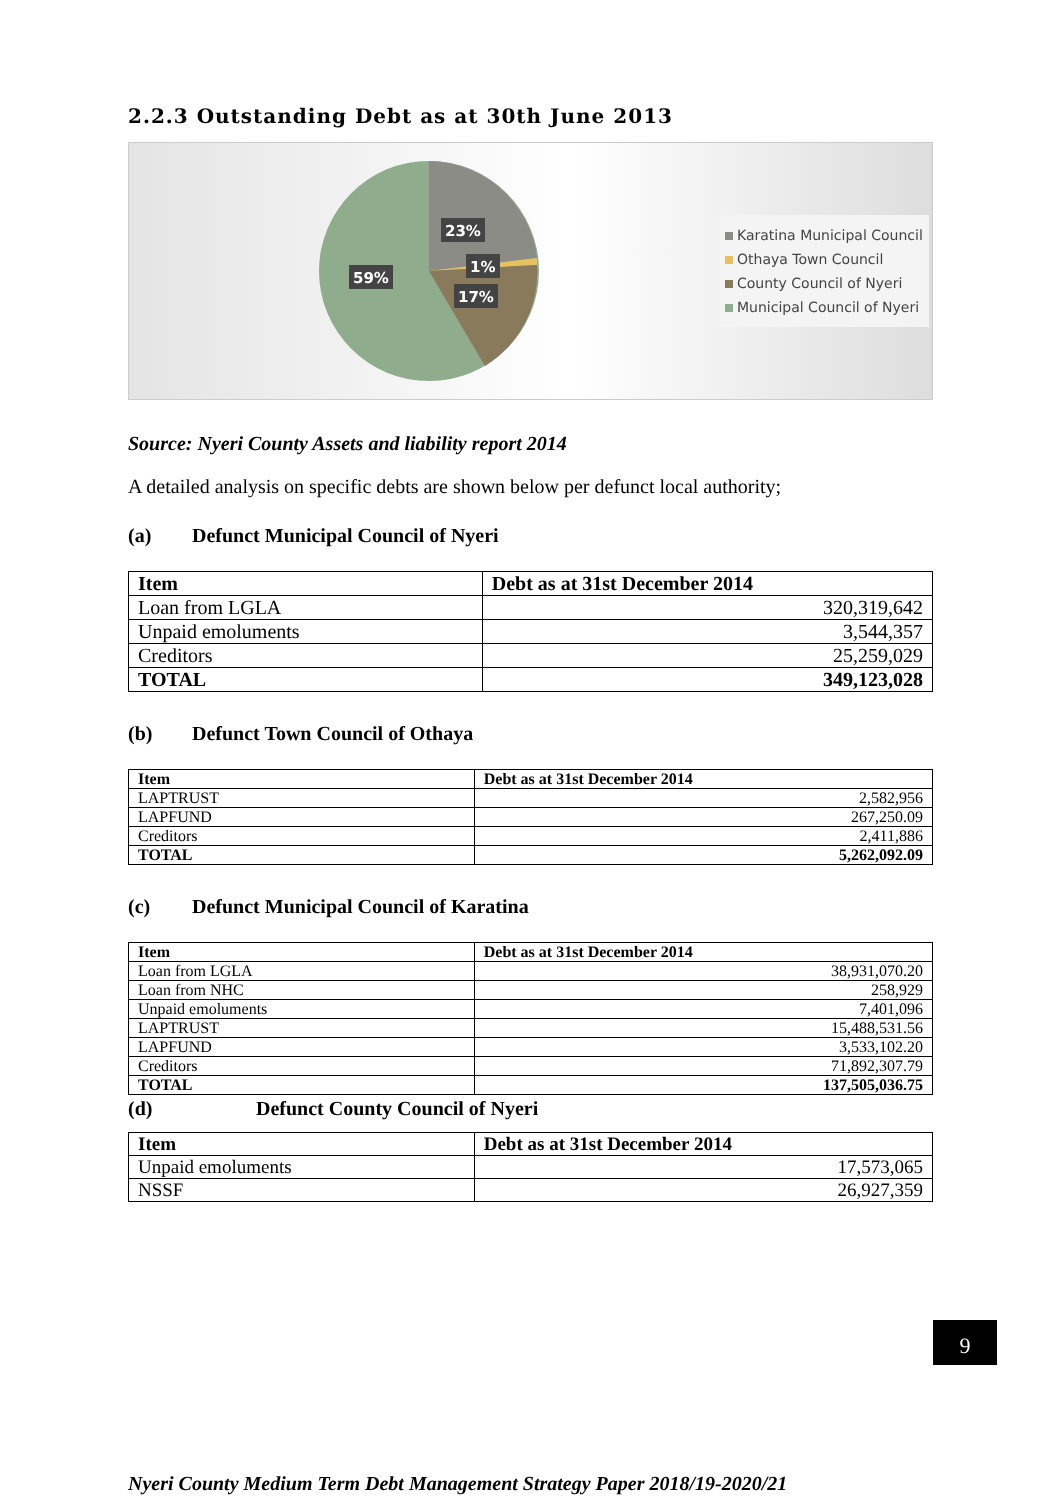2.2.3 Outstanding Debt as at 30th June 2013
23%
1%
17%
59%
Karatina Municipal Council
Othaya Town Council
County Council of Nyeri
Municipal Council of Nyeri
Source: Nyeri County Assets and liability report 2014
A detailed analysis on specific debts are shown below per defunct local authority;
(a) Defunct Municipal Council of Nyeri
| Item | Debt as at 31st December 2014 |
| --- | --- |
| Loan from LGLA | 320,319,642 |
| Unpaid emoluments | 3,544,357 |
| Creditors | 25,259,029 |
| TOTAL | 349,123,028 |
(b) Defunct Town Council of Othaya
| Item | Debt as at 31st December 2014 |
| --- | --- |
| LAPTRUST | 2,582,956 |
| LAPFUND | 267,250.09 |
| Creditors | 2,411,886 |
| TOTAL | 5,262,092.09 |
(c) Defunct Municipal Council of Karatina
| Item | Debt as at 31st December 2014 |
| --- | --- |
| Loan from LGLA | 38,931,070.20 |
| Loan from NHC | 258,929 |
| Unpaid emoluments | 7,401,096 |
| LAPTRUST | 15,488,531.56 |
| LAPFUND | 3,533,102.20 |
| Creditors | 71,892,307.79 |
| TOTAL | 137,505,036.75 |
(d) Defunct County Council of Nyeri
| Item | Debt as at 31st December 2014 |
| --- | --- |
| Unpaid emoluments | 17,573,065 |
| NSSF | 26,927,359 |
9
Nyeri County Medium Term Debt Management Strategy Paper 2018/19-2020/21